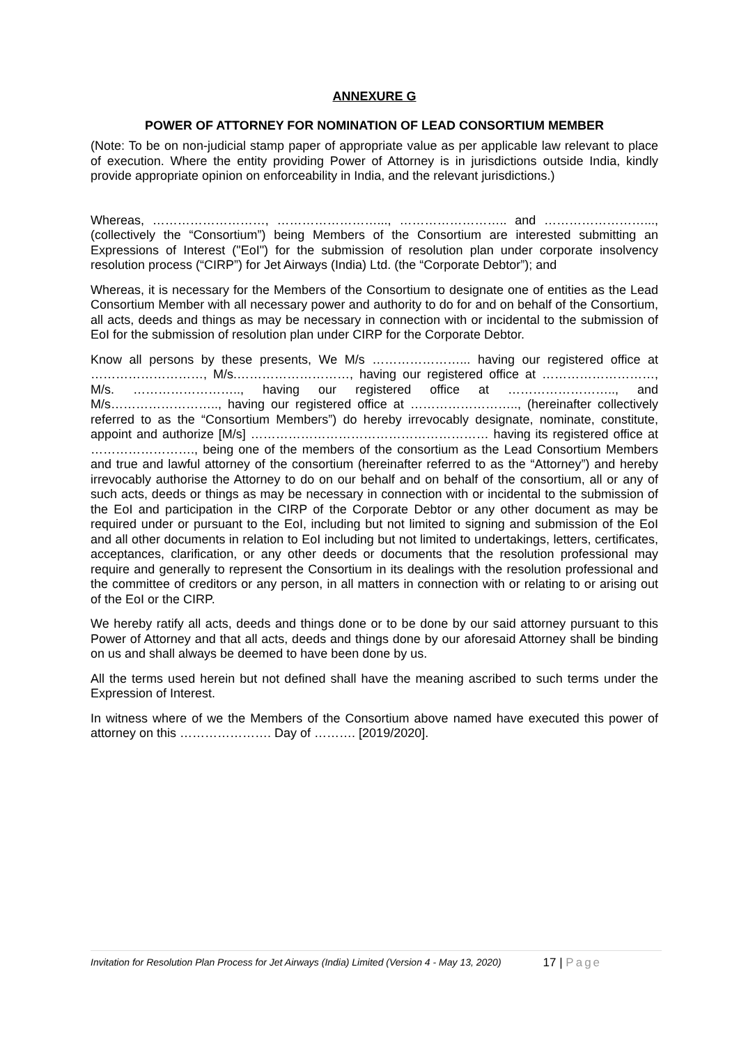ANNEXURE G
POWER OF ATTORNEY FOR NOMINATION OF LEAD CONSORTIUM MEMBER
(Note: To be on non-judicial stamp paper of appropriate value as per applicable law relevant to place of execution. Where the entity providing Power of Attorney is in jurisdictions outside India, kindly provide appropriate opinion on enforceability in India, and the relevant jurisdictions.)
Whereas, ………………………, ……………………..., …………………….. and ……………………..., (collectively the “Consortium”) being Members of the Consortium are interested submitting an Expressions of Interest ("EoI") for the submission of resolution plan under corporate insolvency resolution process (“CIRP”) for Jet Airways (India) Ltd. (the “Corporate Debtor”); and
Whereas, it is necessary for the Members of the Consortium to designate one of entities as the Lead Consortium Member with all necessary power and authority to do for and on behalf of the Consortium, all acts, deeds and things as may be necessary in connection with or incidental to the submission of EoI for the submission of resolution plan under CIRP for the Corporate Debtor.
Know all persons by these presents, We M/s …………………... having our registered office at ………………………, M/s.………………………, having our registered office at ………………………, M/s. …………………….., having our registered office at …………………….., and M/s…………………….., having our registered office at …………………….., (hereinafter collectively referred to as the “Consortium Members”) do hereby irrevocably designate, nominate, constitute, appoint and authorize [M/s] ………………………………………………… having its registered office at ……………………., being one of the members of the consortium as the Lead Consortium Members and true and lawful attorney of the consortium (hereinafter referred to as the “Attorney”) and hereby irrevocably authorise the Attorney to do on our behalf and on behalf of the consortium, all or any of such acts, deeds or things as may be necessary in connection with or incidental to the submission of the EoI and participation in the CIRP of the Corporate Debtor or any other document as may be required under or pursuant to the EoI, including but not limited to signing and submission of the EoI and all other documents in relation to EoI including but not limited to undertakings, letters, certificates, acceptances, clarification, or any other deeds or documents that the resolution professional may require and generally to represent the Consortium in its dealings with the resolution professional and the committee of creditors or any person, in all matters in connection with or relating to or arising out of the EoI or the CIRP.
We hereby ratify all acts, deeds and things done or to be done by our said attorney pursuant to this Power of Attorney and that all acts, deeds and things done by our aforesaid Attorney shall be binding on us and shall always be deemed to have been done by us.
All the terms used herein but not defined shall have the meaning ascribed to such terms under the Expression of Interest.
In witness where of we the Members of the Consortium above named have executed this power of attorney on this …………………. Day of ………. [2019/2020].
Invitation for Resolution Plan Process for Jet Airways (India) Limited (Version 4 - May 13, 2020) 17 | Page